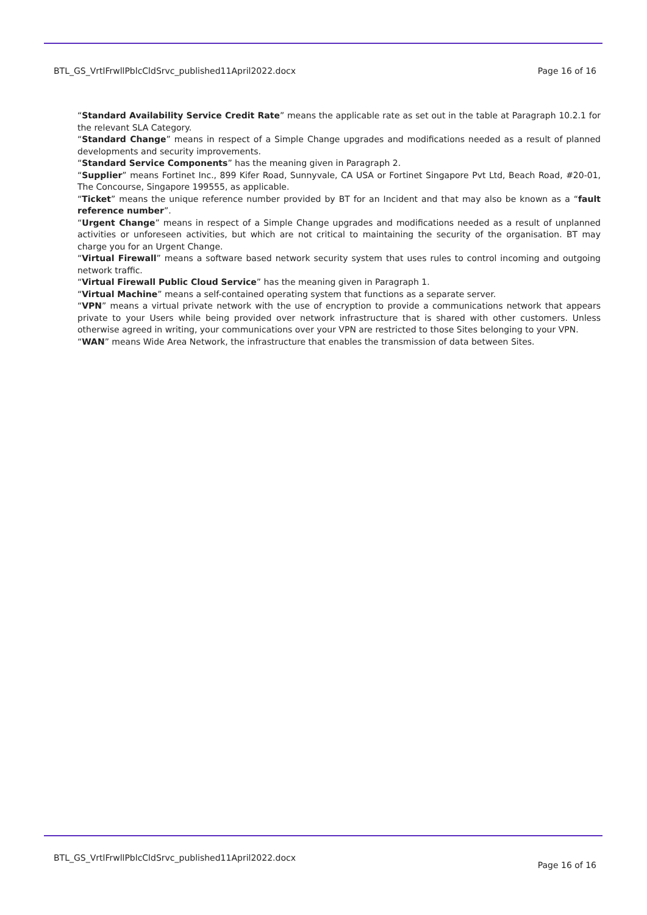BTL_GS_VrtlFrwllPblcCldSrvc_published11April2022.docx Page 16 of 16
“Standard Availability Service Credit Rate” means the applicable rate as set out in the table at Paragraph 10.2.1 for the relevant SLA Category.
“Standard Change” means in respect of a Simple Change upgrades and modifications needed as a result of planned developments and security improvements.
“Standard Service Components” has the meaning given in Paragraph 2.
“Supplier” means Fortinet Inc., 899 Kifer Road, Sunnyvale, CA USA or Fortinet Singapore Pvt Ltd, Beach Road, #20-01, The Concourse, Singapore 199555, as applicable.
“Ticket” means the unique reference number provided by BT for an Incident and that may also be known as a “fault reference number”.
“Urgent Change” means in respect of a Simple Change upgrades and modifications needed as a result of unplanned activities or unforeseen activities, but which are not critical to maintaining the security of the organisation. BT may charge you for an Urgent Change.
“Virtual Firewall” means a software based network security system that uses rules to control incoming and outgoing network traffic.
“Virtual Firewall Public Cloud Service” has the meaning given in Paragraph 1.
“Virtual Machine” means a self-contained operating system that functions as a separate server.
“VPN” means a virtual private network with the use of encryption to provide a communications network that appears private to your Users while being provided over network infrastructure that is shared with other customers. Unless otherwise agreed in writing, your communications over your VPN are restricted to those Sites belonging to your VPN.
“WAN” means Wide Area Network, the infrastructure that enables the transmission of data between Sites.
BTL_GS_VrtlFrwllPblcCldSrvc_published11April2022.docx Page 16 of 16